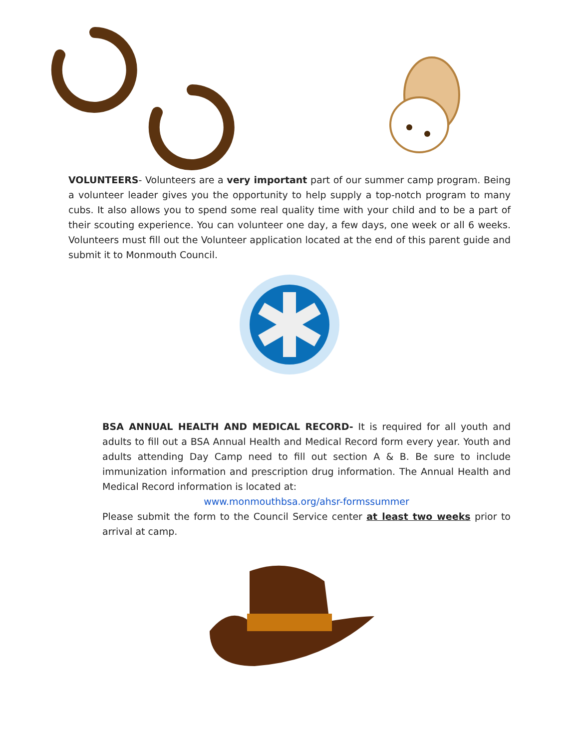VOLUNTEERS- Volunteers are a very important part of our summer camp program. Being a volunteer leader gives you the opportunity to help supply a top-notch program to many cubs. It also allows you to spend some real quality time with your child and to be a part of their scouting experience. You can volunteer one day, a few days, one week or all 6 weeks. Volunteers must fill out the Volunteer application located at the end of this parent guide and submit it to Monmouth Council.
BSA ANNUAL HEALTH AND MEDICAL RECORD- It is required for all youth and adults to fill out a BSA Annual Health and Medical Record form every year. Youth and adults attending Day Camp need to fill out section A & B. Be sure to include immunization information and prescription drug information. The Annual Health and Medical Record information is located at:
www.monmouthbsa.org/ahsr-formssummer
Please submit the form to the Council Service center at least two weeks prior to arrival at camp.